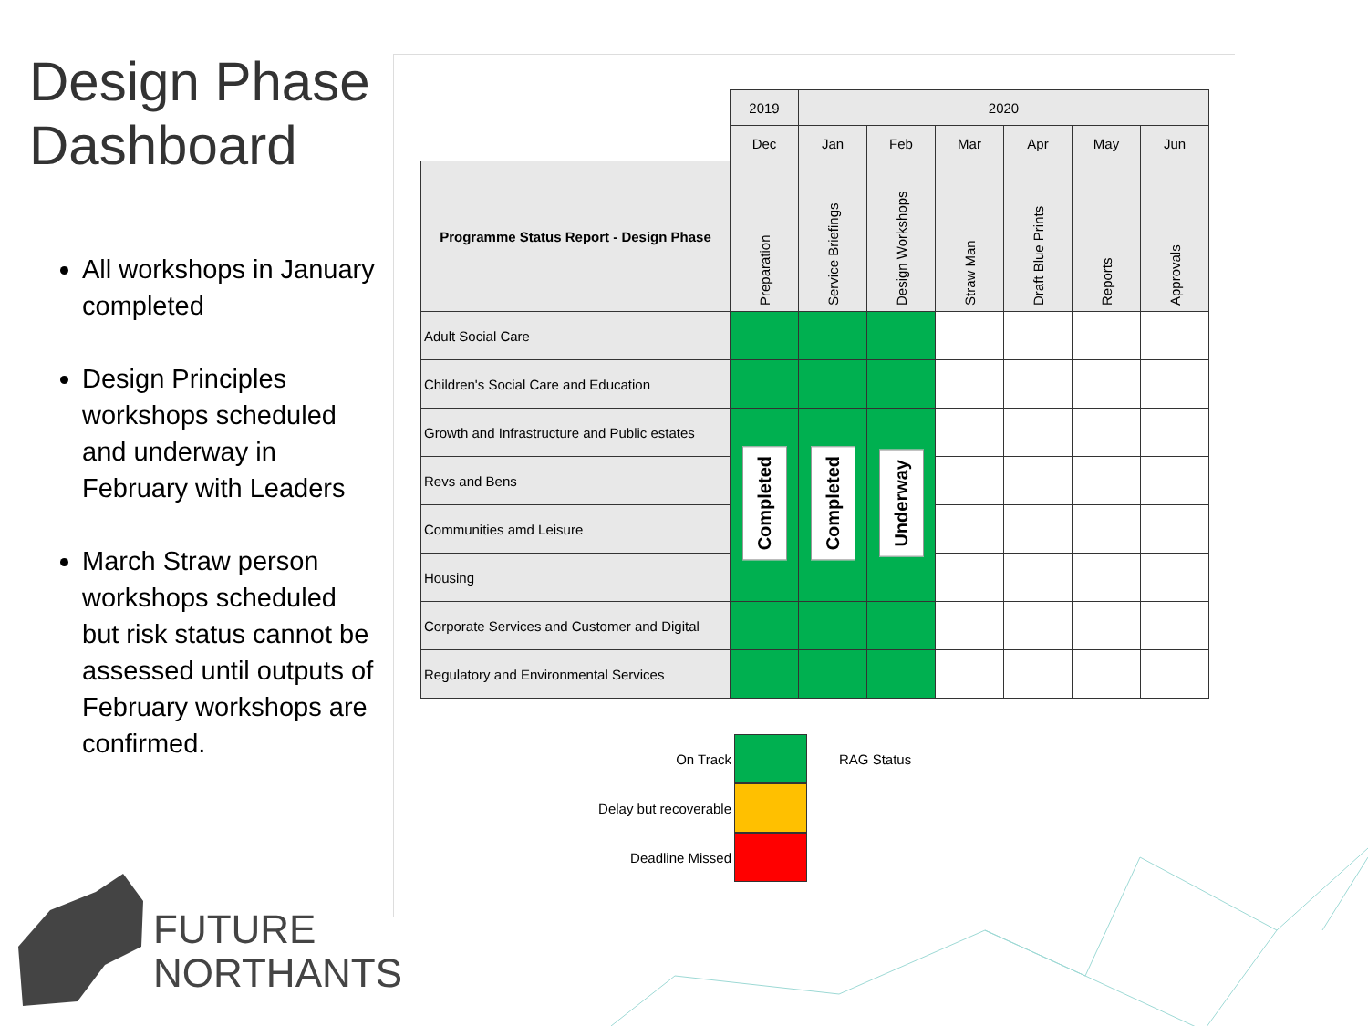Design Phase Dashboard
All workshops in January completed
Design Principles workshops scheduled and underway in February with Leaders
March Straw person workshops scheduled but risk status cannot be assessed until outputs of February workshops are confirmed.
| | 2019 | 2020 | | | | | |
| | Dec | Jan | Feb | Mar | Apr | May | Jun |
| Programme Status Report - Design Phase | Preparation | Service Briefings | Design Workshops | Straw Man | Draft Blue Prints | Reports | Approvals |
| Adult Social Care | | | | | | | |
| Children's Social Care and Education | | | | | | | |
| Growth and Infrastructure and Public estates | Completed | Completed | Underway | | | | |
| Revs and Bens | | | | | | | |
| Communities amd Leisure | | | | | | | |
| Housing | | | | | | | |
| Corporate Services and Customer and Digital | | | | | | | |
| Regulatory and Environmental Services | | | | | | | |
On Track RAG Status
Delay but recoverable
Deadline Missed
FUTURE
NORTHANTS